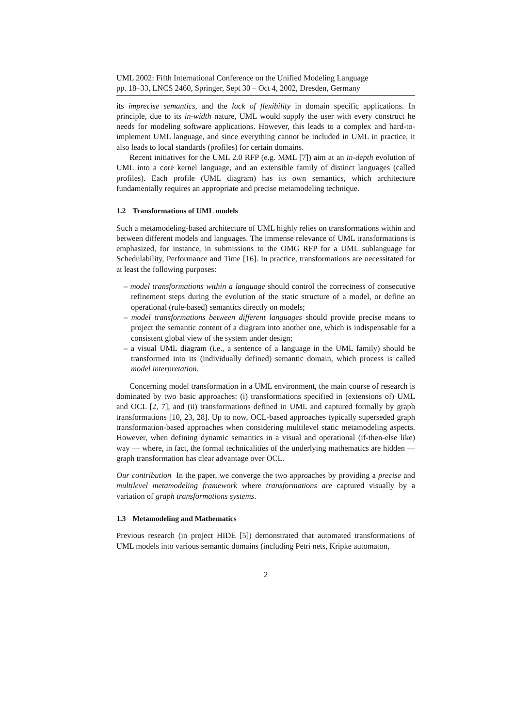UML 2002: Fifth International Conference on the Unified Modeling Language
pp. 18–33, LNCS 2460, Springer, Sept 30 – Oct 4, 2002, Dresden, Germany
its imprecise semantics, and the lack of flexibility in domain specific applications. In principle, due to its in-width nature, UML would supply the user with every construct he needs for modeling software applications. However, this leads to a complex and hard-to-implement UML language, and since everything cannot be included in UML in practice, it also leads to local standards (profiles) for certain domains.
Recent initiatives for the UML 2.0 RFP (e.g. MML [7]) aim at an in-depth evolution of UML into a core kernel language, and an extensible family of distinct languages (called profiles). Each profile (UML diagram) has its own semantics, which architecture fundamentally requires an appropriate and precise metamodeling technique.
1.2 Transformations of UML models
Such a metamodeling-based architecture of UML highly relies on transformations within and between different models and languages. The immense relevance of UML transformations is emphasized, for instance, in submissions to the OMG RFP for a UML sublanguage for Schedulability, Performance and Time [16]. In practice, transformations are necessitated for at least the following purposes:
– model transformations within a language should control the correctness of consecutive refinement steps during the evolution of the static structure of a model, or define an operational (rule-based) semantics directly on models;
– model transformations between different languages should provide precise means to project the semantic content of a diagram into another one, which is indispensable for a consistent global view of the system under design;
– a visual UML diagram (i.e., a sentence of a language in the UML family) should be transformed into its (individually defined) semantic domain, which process is called model interpretation.
Concerning model transformation in a UML environment, the main course of research is dominated by two basic approaches: (i) transformations specified in (extensions of) UML and OCL [2, 7], and (ii) transformations defined in UML and captured formally by graph transformations [10, 23, 28]. Up to now, OCL-based approaches typically superseded graph transformation-based approaches when considering multilevel static metamodeling aspects. However, when defining dynamic semantics in a visual and operational (if-then-else like) way — where, in fact, the formal technicalities of the underlying mathematics are hidden — graph transformation has clear advantage over OCL.
Our contribution In the paper, we converge the two approaches by providing a precise and multilevel metamodeling framework where transformations are captured visually by a variation of graph transformations systems.
1.3 Metamodeling and Mathematics
Previous research (in project HIDE [5]) demonstrated that automated transformations of UML models into various semantic domains (including Petri nets, Kripke automaton,
2